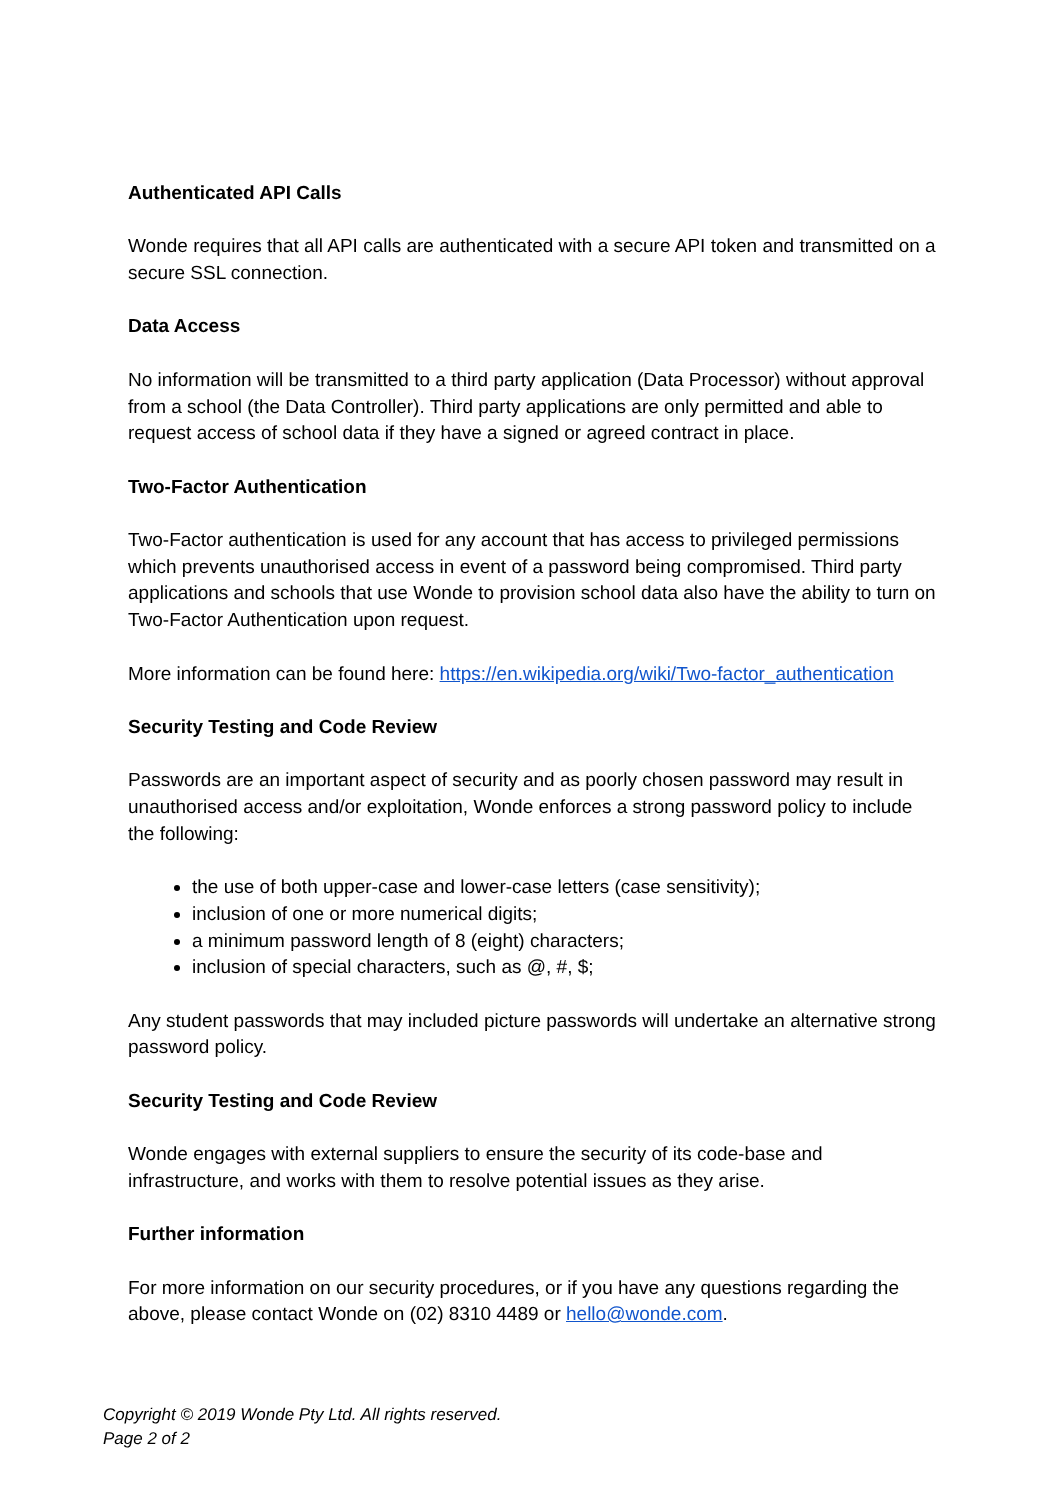Authenticated API Calls
Wonde requires that all API calls are authenticated with a secure API token and transmitted on a secure SSL connection.
Data Access
No information will be transmitted to a third party application (Data Processor) without approval from a school (the Data Controller). Third party applications are only permitted and able to request access of school data if they have a signed or agreed contract in place.
Two-Factor Authentication
Two-Factor authentication is used for any account that has access to privileged permissions which prevents unauthorised access in event of a password being compromised. Third party applications and schools that use Wonde to provision school data also have the ability to turn on Two-Factor Authentication upon request.
More information can be found here: https://en.wikipedia.org/wiki/Two-factor_authentication
Security Testing and Code Review
Passwords are an important aspect of security and as poorly chosen password may result in unauthorised access and/or exploitation, Wonde enforces a strong password policy to include the following:
the use of both upper-case and lower-case letters (case sensitivity);
inclusion of one or more numerical digits;
a minimum password length of 8 (eight) characters;
inclusion of special characters, such as @, #, $;
Any student passwords that may included picture passwords will undertake an alternative strong password policy.
Security Testing and Code Review
Wonde engages with external suppliers to ensure the security of its code-base and infrastructure, and works with them to resolve potential issues as they arise.
Further information
For more information on our security procedures, or if you have any questions regarding the above, please contact Wonde on (02) 8310 4489 or hello@wonde.com.
Copyright © 2019 Wonde Pty Ltd. All rights reserved.
Page 2 of 2